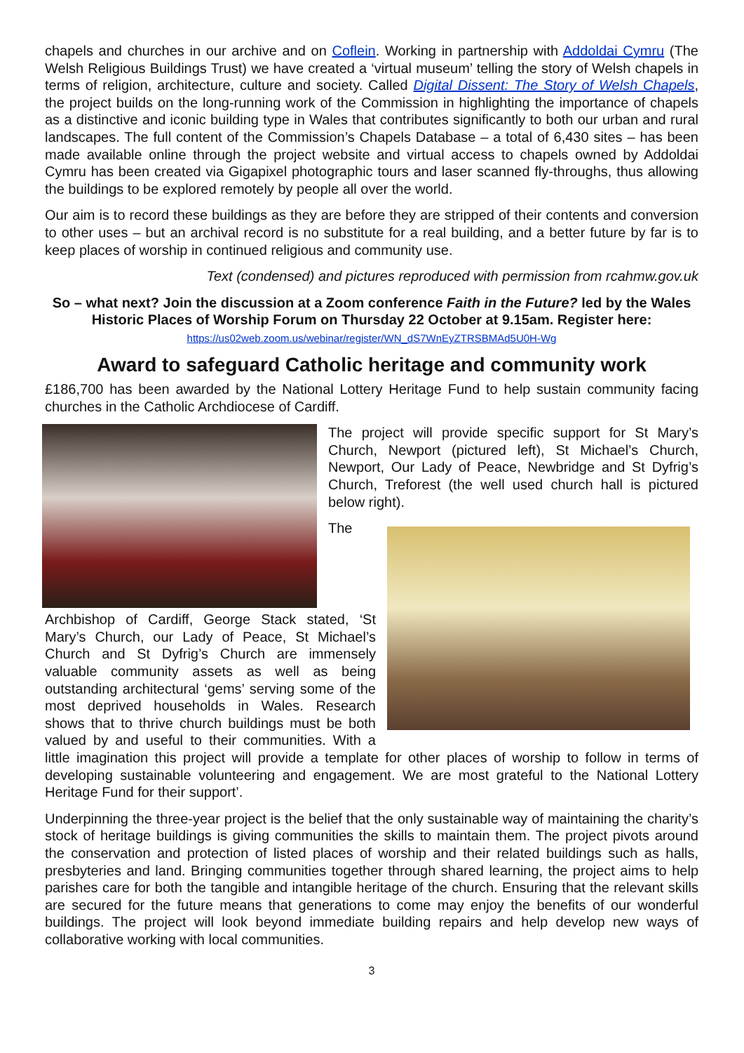chapels and churches in our archive and on Coflein. Working in partnership with Addoldai Cymru (The Welsh Religious Buildings Trust) we have created a ‘virtual museum’ telling the story of Welsh chapels in terms of religion, architecture, culture and society. Called Digital Dissent: The Story of Welsh Chapels, the project builds on the long-running work of the Commission in highlighting the importance of chapels as a distinctive and iconic building type in Wales that contributes significantly to both our urban and rural landscapes. The full content of the Commission’s Chapels Database – a total of 6,430 sites – has been made available online through the project website and virtual access to chapels owned by Addoldai Cymru has been created via Gigapixel photographic tours and laser scanned fly-throughs, thus allowing the buildings to be explored remotely by people all over the world.
Our aim is to record these buildings as they are before they are stripped of their contents and conversion to other uses – but an archival record is no substitute for a real building, and a better future by far is to keep places of worship in continued religious and community use.
Text (condensed) and pictures reproduced with permission from rcahmw.gov.uk
So – what next? Join the discussion at a Zoom conference Faith in the Future? led by the Wales Historic Places of Worship Forum on Thursday 22 October at 9.15am. Register here:
https://us02web.zoom.us/webinar/register/WN_dS7WnEyZTRSBMAd5U0H-Wg
Award to safeguard Catholic heritage and community work
£186,700 has been awarded by the National Lottery Heritage Fund to help sustain community facing churches in the Catholic Archdiocese of Cardiff.
The project will provide specific support for St Mary’s Church, Newport (pictured left), St Michael’s Church, Newport, Our Lady of Peace, Newbridge and St Dyfrig’s Church, Treforest (the well used church hall is pictured below right).
The Archbishop of Cardiff, George Stack stated, ‘St Mary’s Church, our Lady of Peace, St Michael’s Church and St Dyfrig’s Church are immensely valuable community assets as well as being outstanding architectural ‘gems’ serving some of the most deprived households in Wales. Research shows that to thrive church buildings must be both valued by and useful to their communities. With a little imagination this project will provide a template for other places of worship to follow in terms of developing sustainable volunteering and engagement. We are most grateful to the National Lottery Heritage Fund for their support’.
Underpinning the three-year project is the belief that the only sustainable way of maintaining the charity’s stock of heritage buildings is giving communities the skills to maintain them. The project pivots around the conservation and protection of listed places of worship and their related buildings such as halls, presbyteries and land. Bringing communities together through shared learning, the project aims to help parishes care for both the tangible and intangible heritage of the church. Ensuring that the relevant skills are secured for the future means that generations to come may enjoy the benefits of our wonderful buildings. The project will look beyond immediate building repairs and help develop new ways of collaborative working with local communities.
3